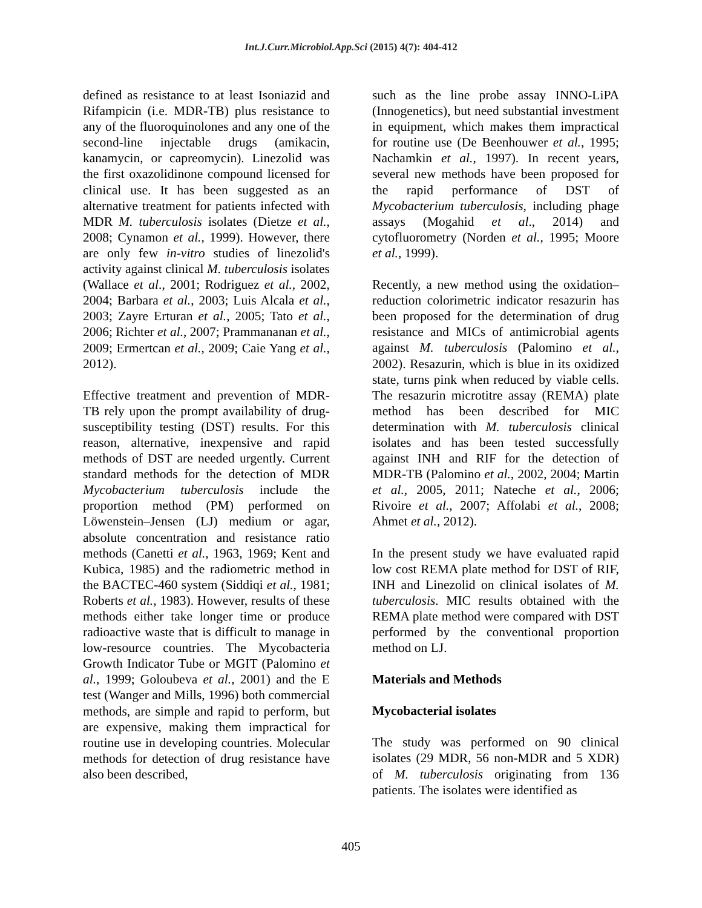Int.J.Curr.Microbiol.App.Sci (2015) 4(7): 404-412
defined as resistance to at least Isoniazid and Rifampicin (i.e. MDR-TB) plus resistance to any of the fluoroquinolones and any one of the second-line injectable drugs (amikacin, kanamycin, or capreomycin). Linezolid was the first oxazolidinone compound licensed for clinical use. It has been suggested as an alternative treatment for patients infected with MDR M. tuberculosis isolates (Dietze et al., 2008; Cynamon et al., 1999). However, there are only few in-vitro studies of linezolid's activity against clinical M. tuberculosis isolates (Wallace et al., 2001; Rodriguez et al., 2002, 2004; Barbara et al., 2003; Luis Alcala et al., 2003; Zayre Erturan et al., 2005; Tato et al., 2006; Richter et al., 2007; Prammananan et al., 2009; Ermertcan et al., 2009; Caie Yang et al., 2012).
Effective treatment and prevention of MDR-TB rely upon the prompt availability of drug-susceptibility testing (DST) results. For this reason, alternative, inexpensive and rapid methods of DST are needed urgently. Current standard methods for the detection of MDR Mycobacterium tuberculosis include the proportion method (PM) performed on Löwenstein–Jensen (LJ) medium or agar, absolute concentration and resistance ratio methods (Canetti et al., 1963, 1969; Kent and Kubica, 1985) and the radiometric method in the BACTEC-460 system (Siddiqi et al., 1981; Roberts et al., 1983). However, results of these methods either take longer time or produce radioactive waste that is difficult to manage in low-resource countries. The Mycobacteria Growth Indicator Tube or MGIT (Palomino et al., 1999; Goloubeva et al., 2001) and the E test (Wanger and Mills, 1996) both commercial methods, are simple and rapid to perform, but are expensive, making them impractical for routine use in developing countries. Molecular methods for detection of drug resistance have also been described,
such as the line probe assay INNO-LiPA (Innogenetics), but need substantial investment in equipment, which makes them impractical for routine use (De Beenhouwer et al., 1995; Nachamkin et al., 1997). In recent years, several new methods have been proposed for the rapid performance of DST of Mycobacterium tuberculosis, including phage assays (Mogahid et al., 2014) and cytofluorometry (Norden et al., 1995; Moore et al., 1999).
Recently, a new method using the oxidation–reduction colorimetric indicator resazurin has been proposed for the determination of drug resistance and MICs of antimicrobial agents against M. tuberculosis (Palomino et al., 2002). Resazurin, which is blue in its oxidized state, turns pink when reduced by viable cells. The resazurin microtitre assay (REMA) plate method has been described for MIC determination with M. tuberculosis clinical isolates and has been tested successfully against INH and RIF for the detection of MDR-TB (Palomino et al., 2002, 2004; Martin et al., 2005, 2011; Nateche et al., 2006; Rivoire et al., 2007; Affolabi et al., 2008; Ahmet et al., 2012).
In the present study we have evaluated rapid low cost REMA plate method for DST of RIF, INH and Linezolid on clinical isolates of M. tuberculosis. MIC results obtained with the REMA plate method were compared with DST performed by the conventional proportion method on LJ.
Materials and Methods
Mycobacterial isolates
The study was performed on 90 clinical isolates (29 MDR, 56 non-MDR and 5 XDR) of M. tuberculosis originating from 136 patients. The isolates were identified as
405